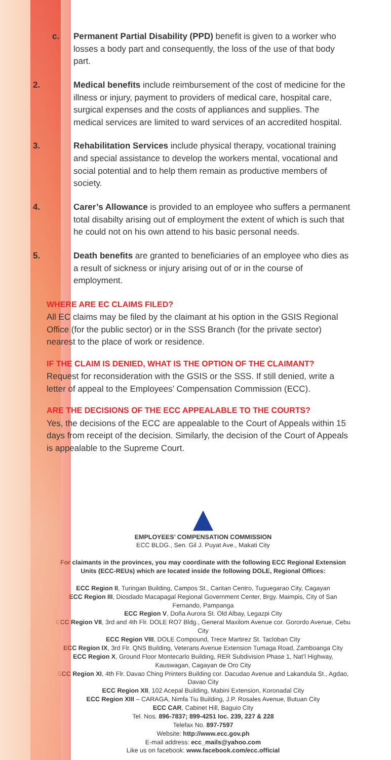c. Permanent Partial Disability (PPD) benefit is given to a worker who losses a body part and consequently, the loss of the use of that body part.
2. Medical benefits include reimbursement of the cost of medicine for the illness or injury, payment to providers of medical care, hospital care, surgical expenses and the costs of appliances and supplies. The medical services are limited to ward services of an accredited hospital.
3. Rehabilitation Services include physical therapy, vocational training and special assistance to develop the workers mental, vocational and social potential and to help them remain as productive members of society.
4. Carer’s Allowance is provided to an employee who suffers a permanent total disabilty arising out of employment the extent of which is such that he could not on his own attend to his basic personal needs.
5. Death benefits are granted to beneficiaries of an employee who dies as a result of sickness or injury arising out of or in the course of employment.
WHERE ARE EC CLAIMS FILED?
All EC claims may be filed by the claimant at his option in the GSIS Regional Office (for the public sector) or in the SSS Branch (for the private sector) nearest to the place of work or residence.
IF THE CLAIM IS DENIED, WHAT IS THE OPTION OF THE CLAIMANT?
Request for reconsideration with the GSIS or the SSS. If still denied, write a letter of appeal to the Employees’ Compensation Commission (ECC).
ARE THE DECISIONS OF THE ECC APPEALABLE TO THE COURTS?
Yes, the decisions of the ECC are appealable to the Court of Appeals within 15 days from receipt of the decision. Similarly, the decision of the Court of Appeals is appealable to the Supreme Court.
EMPLOYEES’ COMPENSATION COMMISSION
ECC BLDG., Sen. Gil J. Puyat Ave., Makati City
For claimants in the provinces, you may coordinate with the following ECC Regional Extension Units (ECC-REUs) which are located inside the following DOLE, Regional Offices:
ECC Region II, Turingan Building, Campos St., Caritan Centro, Tuguegarao City, Cagayan
ECC Region III, Diosdado Macapagal Regional Government Center, Brgy. Maimpis, City of San Fernando, Pampanga
ECC Region V, Doña Aurora St. Old Albay, Legazpi City
ECC Region VII, 3rd and 4th Flr. DOLE RO7 Bldg., General Maxilom Avenue cor. Gorordo Avenue, Cebu City
ECC Region VIII, DOLE Compound, Trece Martirez St. Tacloban City
ECC Region IX, 3rd Flr. QNS Building, Veterans Avenue Extension Tumaga Road, Zamboanga City
ECC Region X, Ground Floor Montecarlo Building, RER Subdivision Phase 1, Nat’l Highway, Kauswagan, Cagayan de Oro City
ECC Region XI, 4th Flr. Davao Ching Printers Building cor. Dacudao Avenue and Lakandula St., Agdao, Davao City
ECC Region XII, 102 Acepal Building, Mabini Extension, Koronadal City
ECC Region XIII – CARAGA, Nimfa Tiu Building, J.P. Rosales Avenue, Butuan City
ECC CAR, Cabinet Hill, Baguio City
Tel. Nos. 896-7837; 899-4251 loc. 239, 227 & 228
Telefax No. 897-7597
Website: http://www.ecc.gov.ph
E-mail address: ecc_mails@yahoo.com
Like us on facebook: www.facebook.com/ecc.official